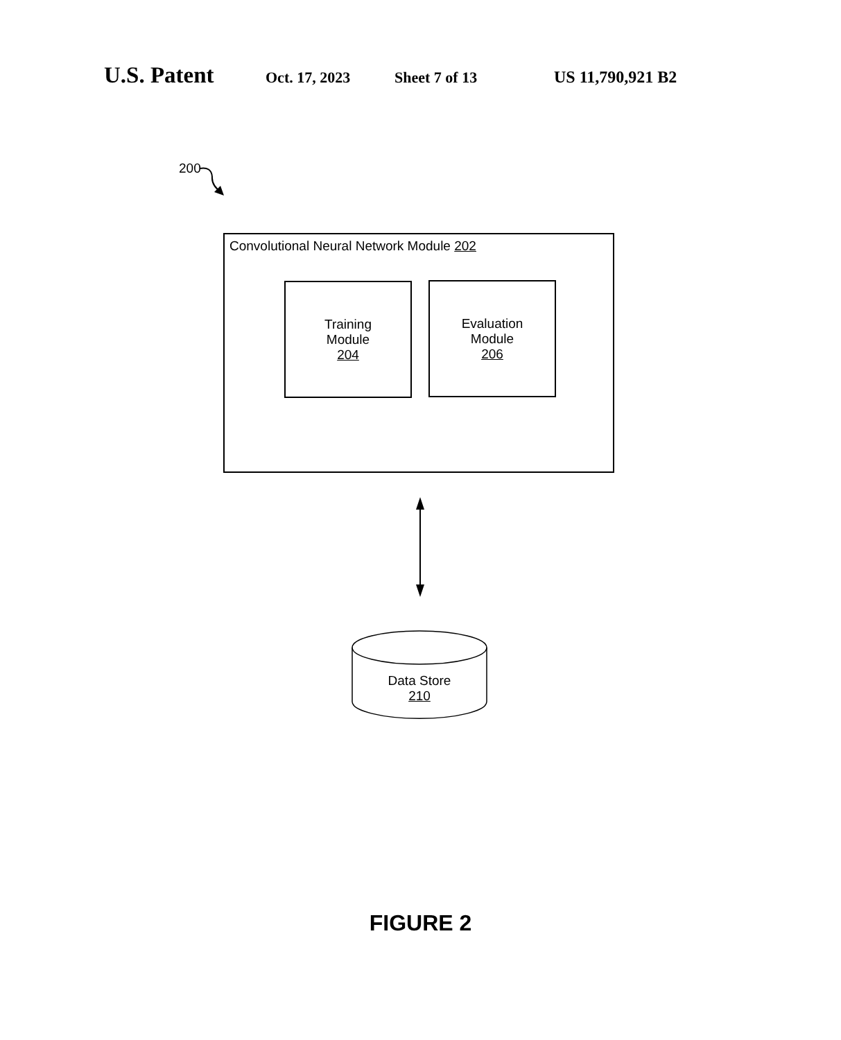U.S. Patent Oct. 17, 2023 Sheet 7 of 13 US 11,790,921 B2
200
Convolutional Neural Network Module 202
Training
Module
204
Evaluation
Module
206
Data Store
210
FIGURE 2